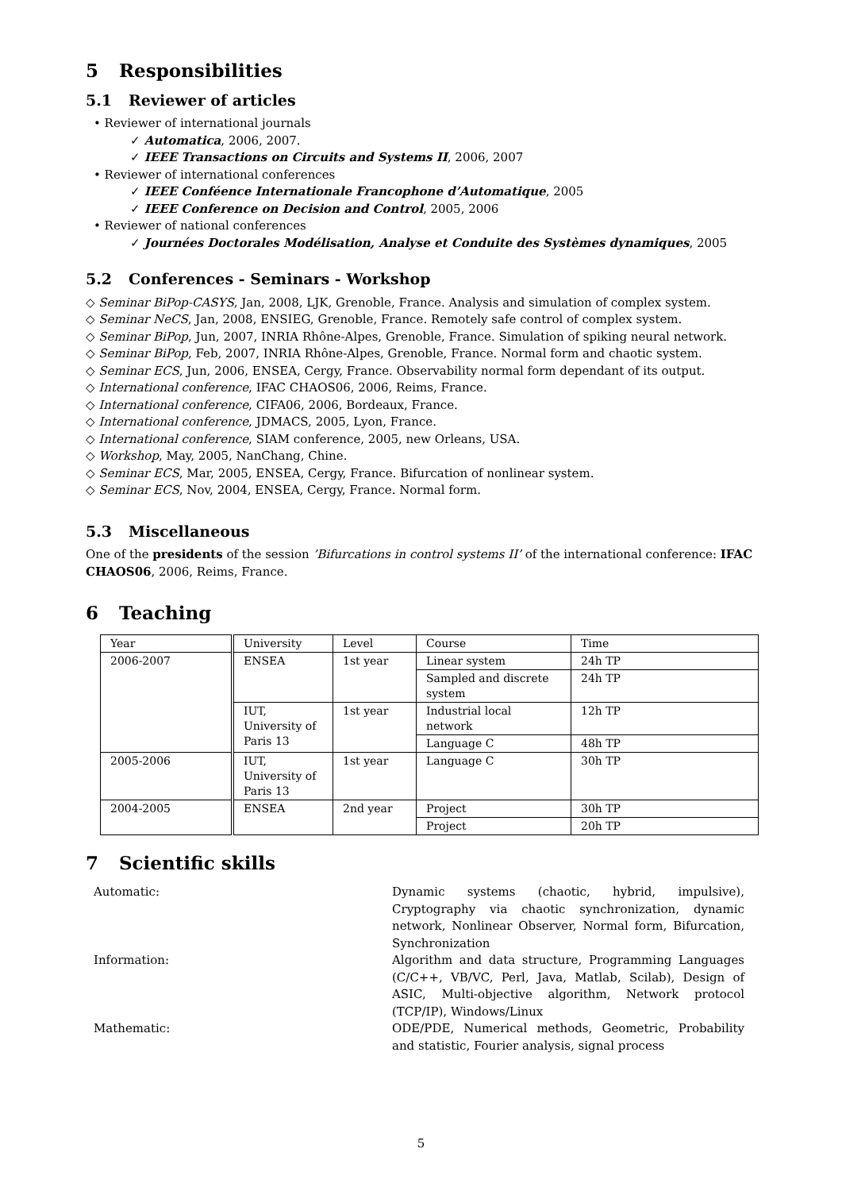5 Responsibilities
5.1 Reviewer of articles
• Reviewer of international journals
✓ Automatica, 2006, 2007.
✓ IEEE Transactions on Circuits and Systems II, 2006, 2007
• Reviewer of international conferences
✓ IEEE Conféence Internationale Francophone d’Automatique, 2005
✓ IEEE Conference on Decision and Control, 2005, 2006
• Reviewer of national conferences
✓ Journées Doctorales Modélisation, Analyse et Conduite des Systèmes dynamiques, 2005
5.2 Conferences - Seminars - Workshop
◇ Seminar BiPop-CASYS, Jan, 2008, LJK, Grenoble, France. Analysis and simulation of complex system.
◇ Seminar NeCS, Jan, 2008, ENSIEG, Grenoble, France. Remotely safe control of complex system.
◇ Seminar BiPop, Jun, 2007, INRIA Rhône-Alpes, Grenoble, France. Simulation of spiking neural network.
◇ Seminar BiPop, Feb, 2007, INRIA Rhône-Alpes, Grenoble, France. Normal form and chaotic system.
◇ Seminar ECS, Jun, 2006, ENSEA, Cergy, France. Observability normal form dependant of its output.
◇ International conference, IFAC CHAOS06, 2006, Reims, France.
◇ International conference, CIFA06, 2006, Bordeaux, France.
◇ International conference, JDMACS, 2005, Lyon, France.
◇ International conference, SIAM conference, 2005, new Orleans, USA.
◇ Workshop, May, 2005, NanChang, Chine.
◇ Seminar ECS, Mar, 2005, ENSEA, Cergy, France. Bifurcation of nonlinear system.
◇ Seminar ECS, Nov, 2004, ENSEA, Cergy, France. Normal form.
5.3 Miscellaneous
One of the presidents of the session ’Bifurcations in control systems II’ of the international conference: IFAC CHAOS06, 2006, Reims, France.
6 Teaching
| Year | University | Level | Course | Time |
| --- | --- | --- | --- | --- |
| 2006-2007 | ENSEA | 1st year | Linear system | 24h TP |
| | | | Sampled and discrete system | 24h TP |
| | IUT, University of Paris 13 | 1st year | Industrial local network | 12h TP |
| | | | Language C | 48h TP |
| 2005-2006 | IUT, University of Paris 13 | 1st year | Language C | 30h TP |
| 2004-2005 | ENSEA | 2nd year | Project | 30h TP |
| | | | Project | 20h TP |
7 Scientific skills
Automatic: Dynamic systems (chaotic, hybrid, impulsive), Cryptography via chaotic synchronization, dynamic network, Nonlinear Observer, Normal form, Bifurcation, Synchronization
Information: Algorithm and data structure, Programming Languages (C/C++, VB/VC, Perl, Java, Matlab, Scilab), Design of ASIC, Multi-objective algorithm, Network protocol (TCP/IP), Windows/Linux
Mathematic: ODE/PDE, Numerical methods, Geometric, Probability and statistic, Fourier analysis, signal process
5